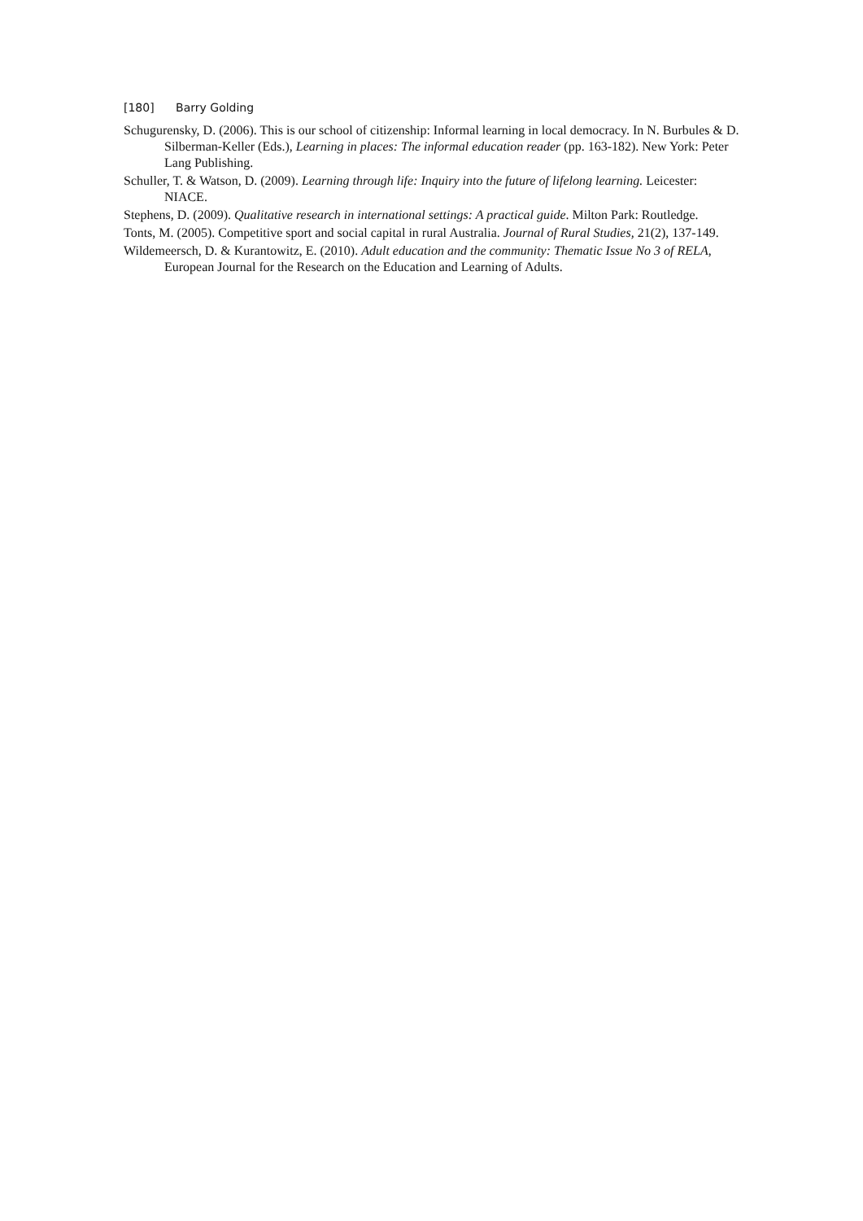[180] Barry Golding
Schugurensky, D. (2006). This is our school of citizenship: Informal learning in local democracy. In N. Burbules & D. Silberman-Keller (Eds.), Learning in places: The informal education reader (pp. 163-182). New York: Peter Lang Publishing.
Schuller, T. & Watson, D. (2009). Learning through life: Inquiry into the future of lifelong learning. Leicester: NIACE.
Stephens, D. (2009). Qualitative research in international settings: A practical guide. Milton Park: Routledge.
Tonts, M. (2005). Competitive sport and social capital in rural Australia. Journal of Rural Studies, 21(2), 137-149.
Wildemeersch, D. & Kurantowitz, E. (2010). Adult education and the community: Thematic Issue No 3 of RELA, European Journal for the Research on the Education and Learning of Adults.